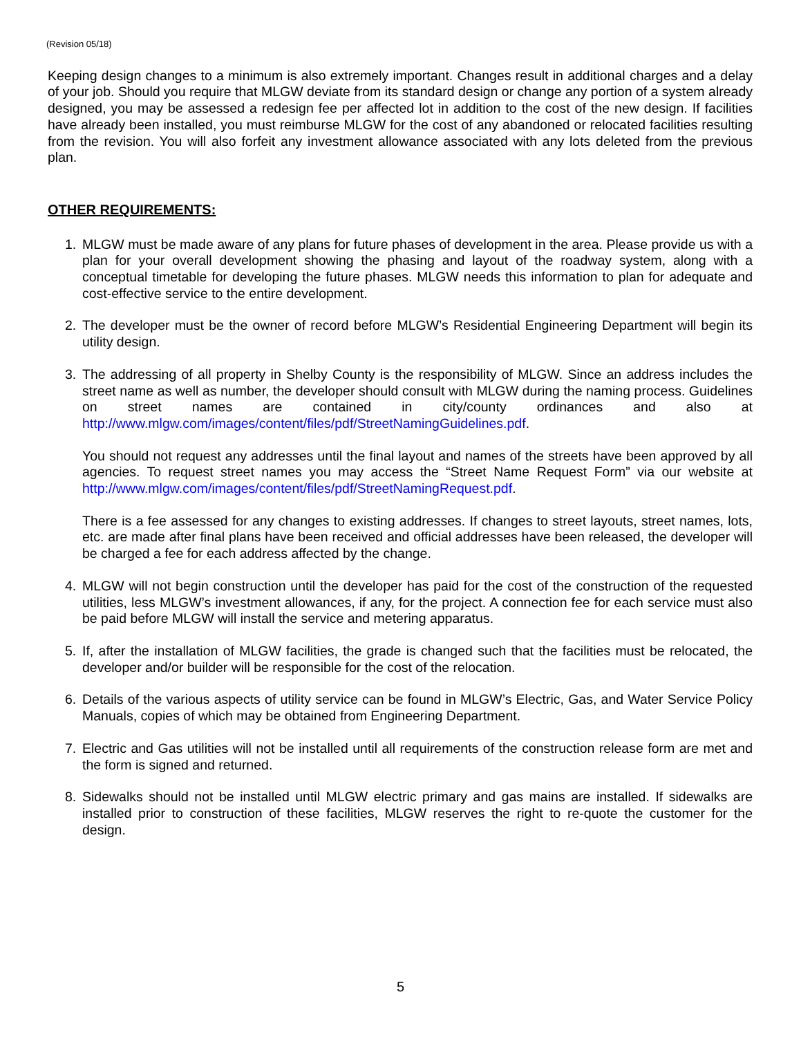(Revision 05/18)
Keeping design changes to a minimum is also extremely important. Changes result in additional charges and a delay of your job. Should you require that MLGW deviate from its standard design or change any portion of a system already designed, you may be assessed a redesign fee per affected lot in addition to the cost of the new design. If facilities have already been installed, you must reimburse MLGW for the cost of any abandoned or relocated facilities resulting from the revision. You will also forfeit any investment allowance associated with any lots deleted from the previous plan.
OTHER REQUIREMENTS:
1. MLGW must be made aware of any plans for future phases of development in the area. Please provide us with a plan for your overall development showing the phasing and layout of the roadway system, along with a conceptual timetable for developing the future phases. MLGW needs this information to plan for adequate and cost-effective service to the entire development.
2. The developer must be the owner of record before MLGW’s Residential Engineering Department will begin its utility design.
3. The addressing of all property in Shelby County is the responsibility of MLGW. Since an address includes the street name as well as number, the developer should consult with MLGW during the naming process. Guidelines on street names are contained in city/county ordinances and also at http://www.mlgw.com/images/content/files/pdf/StreetNamingGuidelines.pdf.
You should not request any addresses until the final layout and names of the streets have been approved by all agencies. To request street names you may access the “Street Name Request Form” via our website at http://www.mlgw.com/images/content/files/pdf/StreetNamingRequest.pdf.
There is a fee assessed for any changes to existing addresses. If changes to street layouts, street names, lots, etc. are made after final plans have been received and official addresses have been released, the developer will be charged a fee for each address affected by the change.
4. MLGW will not begin construction until the developer has paid for the cost of the construction of the requested utilities, less MLGW’s investment allowances, if any, for the project. A connection fee for each service must also be paid before MLGW will install the service and metering apparatus.
5. If, after the installation of MLGW facilities, the grade is changed such that the facilities must be relocated, the developer and/or builder will be responsible for the cost of the relocation.
6. Details of the various aspects of utility service can be found in MLGW’s Electric, Gas, and Water Service Policy Manuals, copies of which may be obtained from Engineering Department.
7. Electric and Gas utilities will not be installed until all requirements of the construction release form are met and the form is signed and returned.
8. Sidewalks should not be installed until MLGW electric primary and gas mains are installed. If sidewalks are installed prior to construction of these facilities, MLGW reserves the right to re-quote the customer for the design.
5